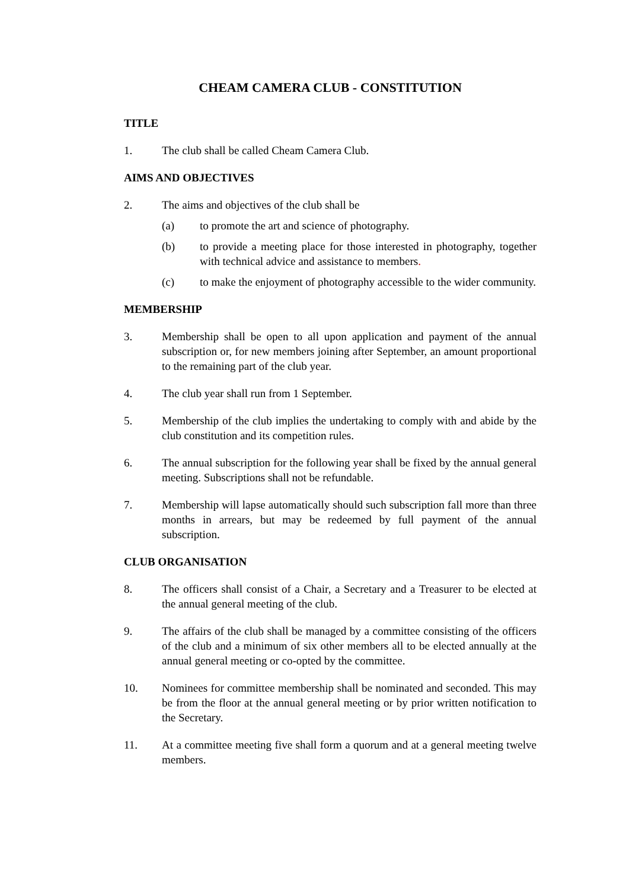CHEAM CAMERA CLUB - CONSTITUTION
TITLE
1. The club shall be called Cheam Camera Club.
AIMS AND OBJECTIVES
2. The aims and objectives of the club shall be
(a) to promote the art and science of photography.
(b) to provide a meeting place for those interested in photography, together with technical advice and assistance to members.
(c) to make the enjoyment of photography accessible to the wider community.
MEMBERSHIP
3. Membership shall be open to all upon application and payment of the annual subscription or, for new members joining after September, an amount proportional to the remaining part of the club year.
4. The club year shall run from 1 September.
5. Membership of the club implies the undertaking to comply with and abide by the club constitution and its competition rules.
6. The annual subscription for the following year shall be fixed by the annual general meeting. Subscriptions shall not be refundable.
7. Membership will lapse automatically should such subscription fall more than three months in arrears, but may be redeemed by full payment of the annual subscription.
CLUB ORGANISATION
8. The officers shall consist of a Chair, a Secretary and a Treasurer to be elected at the annual general meeting of the club.
9. The affairs of the club shall be managed by a committee consisting of the officers of the club and a minimum of six other members all to be elected annually at the annual general meeting or co-opted by the committee.
10. Nominees for committee membership shall be nominated and seconded. This may be from the floor at the annual general meeting or by prior written notification to the Secretary.
11. At a committee meeting five shall form a quorum and at a general meeting twelve members.